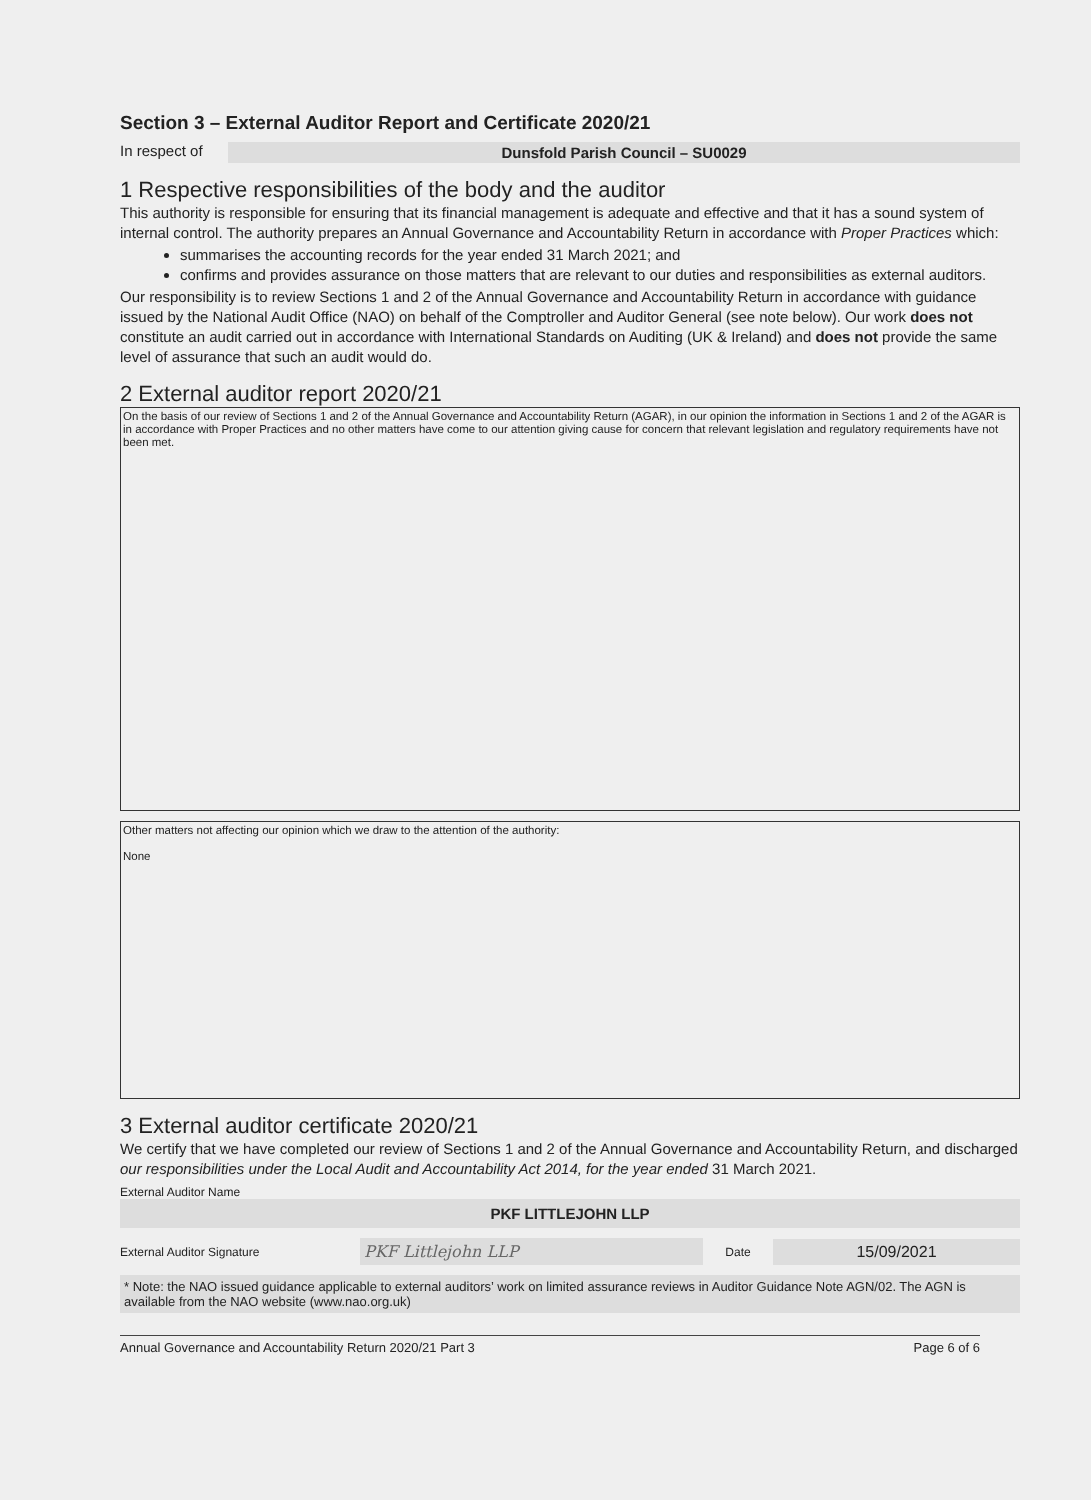Section 3 – External Auditor Report and Certificate 2020/21
In respect of Dunsfold Parish Council – SU0029
1 Respective responsibilities of the body and the auditor
This authority is responsible for ensuring that its financial management is adequate and effective and that it has a sound system of internal control. The authority prepares an Annual Governance and Accountability Return in accordance with Proper Practices which:
summarises the accounting records for the year ended 31 March 2021; and
confirms and provides assurance on those matters that are relevant to our duties and responsibilities as external auditors.
Our responsibility is to review Sections 1 and 2 of the Annual Governance and Accountability Return in accordance with guidance issued by the National Audit Office (NAO) on behalf of the Comptroller and Auditor General (see note below). Our work does not constitute an audit carried out in accordance with International Standards on Auditing (UK & Ireland) and does not provide the same level of assurance that such an audit would do.
2 External auditor report 2020/21
On the basis of our review of Sections 1 and 2 of the Annual Governance and Accountability Return (AGAR), in our opinion the information in Sections 1 and 2 of the AGAR is in accordance with Proper Practices and no other matters have come to our attention giving cause for concern that relevant legislation and regulatory requirements have not been met.
Other matters not affecting our opinion which we draw to the attention of the authority:
None
3 External auditor certificate 2020/21
We certify that we have completed our review of Sections 1 and 2 of the Annual Governance and Accountability Return, and discharged our responsibilities under the Local Audit and Accountability Act 2014, for the year ended 31 March 2021.
External Auditor Name
PKF LITTLEJOHN LLP
External Auditor Signature PKF Littlejohn LLP Date 15/09/2021
* Note: the NAO issued guidance applicable to external auditors’ work on limited assurance reviews in Auditor Guidance Note AGN/02. The AGN is available from the NAO website (www.nao.org.uk)
Annual Governance and Accountability Return 2020/21 Part 3 Page 6 of 6